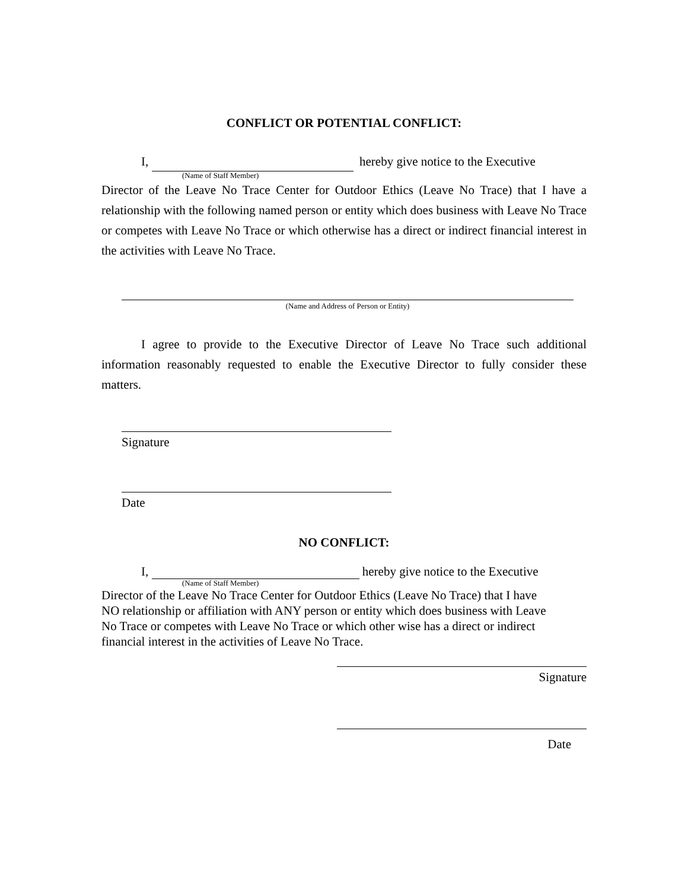CONFLICT OR POTENTIAL CONFLICT:
I, hereby give notice to the Executive
(Name of Staff Member)
Director of the Leave No Trace Center for Outdoor Ethics (Leave No Trace) that I have a relationship with the following named person or entity which does business with Leave No Trace or competes with Leave No Trace or which otherwise has a direct or indirect financial interest in the activities with Leave No Trace.
(Name and Address of Person or Entity)
I agree to provide to the Executive Director of Leave No Trace such additional information reasonably requested to enable the Executive Director to fully consider these matters.
Signature
Date
NO CONFLICT:
I, hereby give notice to the Executive
(Name of Staff Member)
Director of the Leave No Trace Center for Outdoor Ethics (Leave No Trace) that I have
NO relationship or affiliation with ANY person or entity which does business with Leave
No Trace or competes with Leave No Trace or which other wise has a direct or indirect
financial interest in the activities of Leave No Trace.
Signature
Date